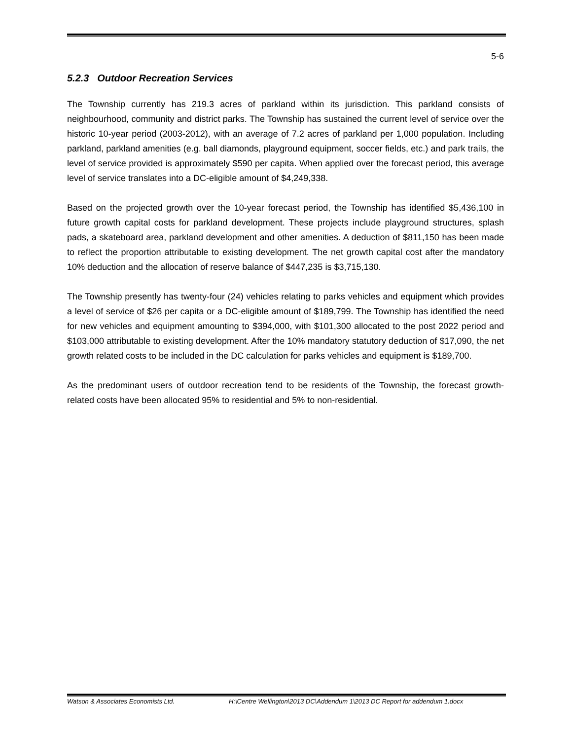5-6
5.2.3 Outdoor Recreation Services
The Township currently has 219.3 acres of parkland within its jurisdiction. This parkland consists of neighbourhood, community and district parks. The Township has sustained the current level of service over the historic 10-year period (2003-2012), with an average of 7.2 acres of parkland per 1,000 population. Including parkland, parkland amenities (e.g. ball diamonds, playground equipment, soccer fields, etc.) and park trails, the level of service provided is approximately $590 per capita. When applied over the forecast period, this average level of service translates into a DC-eligible amount of $4,249,338.
Based on the projected growth over the 10-year forecast period, the Township has identified $5,436,100 in future growth capital costs for parkland development. These projects include playground structures, splash pads, a skateboard area, parkland development and other amenities. A deduction of $811,150 has been made to reflect the proportion attributable to existing development. The net growth capital cost after the mandatory 10% deduction and the allocation of reserve balance of $447,235 is $3,715,130.
The Township presently has twenty-four (24) vehicles relating to parks vehicles and equipment which provides a level of service of $26 per capita or a DC-eligible amount of $189,799. The Township has identified the need for new vehicles and equipment amounting to $394,000, with $101,300 allocated to the post 2022 period and $103,000 attributable to existing development. After the 10% mandatory statutory deduction of $17,090, the net growth related costs to be included in the DC calculation for parks vehicles and equipment is $189,700.
As the predominant users of outdoor recreation tend to be residents of the Township, the forecast growth-related costs have been allocated 95% to residential and 5% to non-residential.
Watson & Associates Economists Ltd. H:\Centre Wellington\2013 DC\Addendum 1\2013 DC Report for addendum 1.docx